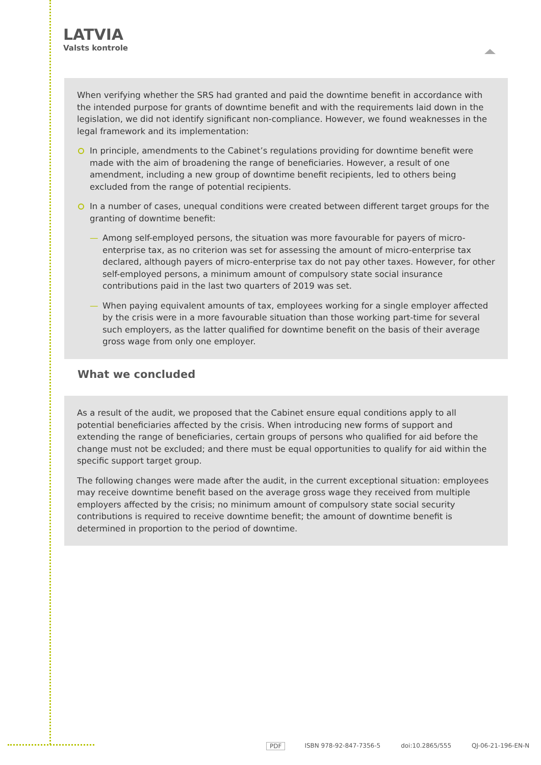LATVIA
Valsts kontrole
When verifying whether the SRS had granted and paid the downtime benefit in accordance with the intended purpose for grants of downtime benefit and with the requirements laid down in the legislation, we did not identify significant non-compliance. However, we found weaknesses in the legal framework and its implementation:
In principle, amendments to the Cabinet’s regulations providing for downtime benefit were made with the aim of broadening the range of beneficiaries. However, a result of one amendment, including a new group of downtime benefit recipients, led to others being excluded from the range of potential recipients.
In a number of cases, unequal conditions were created between different target groups for the granting of downtime benefit:
— Among self-employed persons, the situation was more favourable for payers of micro-enterprise tax, as no criterion was set for assessing the amount of micro-enterprise tax declared, although payers of micro-enterprise tax do not pay other taxes. However, for other self-employed persons, a minimum amount of compulsory state social insurance contributions paid in the last two quarters of 2019 was set.
— When paying equivalent amounts of tax, employees working for a single employer affected by the crisis were in a more favourable situation than those working part-time for several such employers, as the latter qualified for downtime benefit on the basis of their average gross wage from only one employer.
What we concluded
As a result of the audit, we proposed that the Cabinet ensure equal conditions apply to all potential beneficiaries affected by the crisis. When introducing new forms of support and extending the range of beneficiaries, certain groups of persons who qualified for aid before the change must not be excluded; and there must be equal opportunities to qualify for aid within the specific support target group.
The following changes were made after the audit, in the current exceptional situation: employees may receive downtime benefit based on the average gross wage they received from multiple employers affected by the crisis; no minimum amount of compulsory state social security contributions is required to receive downtime benefit; the amount of downtime benefit is determined in proportion to the period of downtime.
PDF ISBN 978-92-847-7356-5 doi:10.2865/555 QJ-06-21-196-EN-N